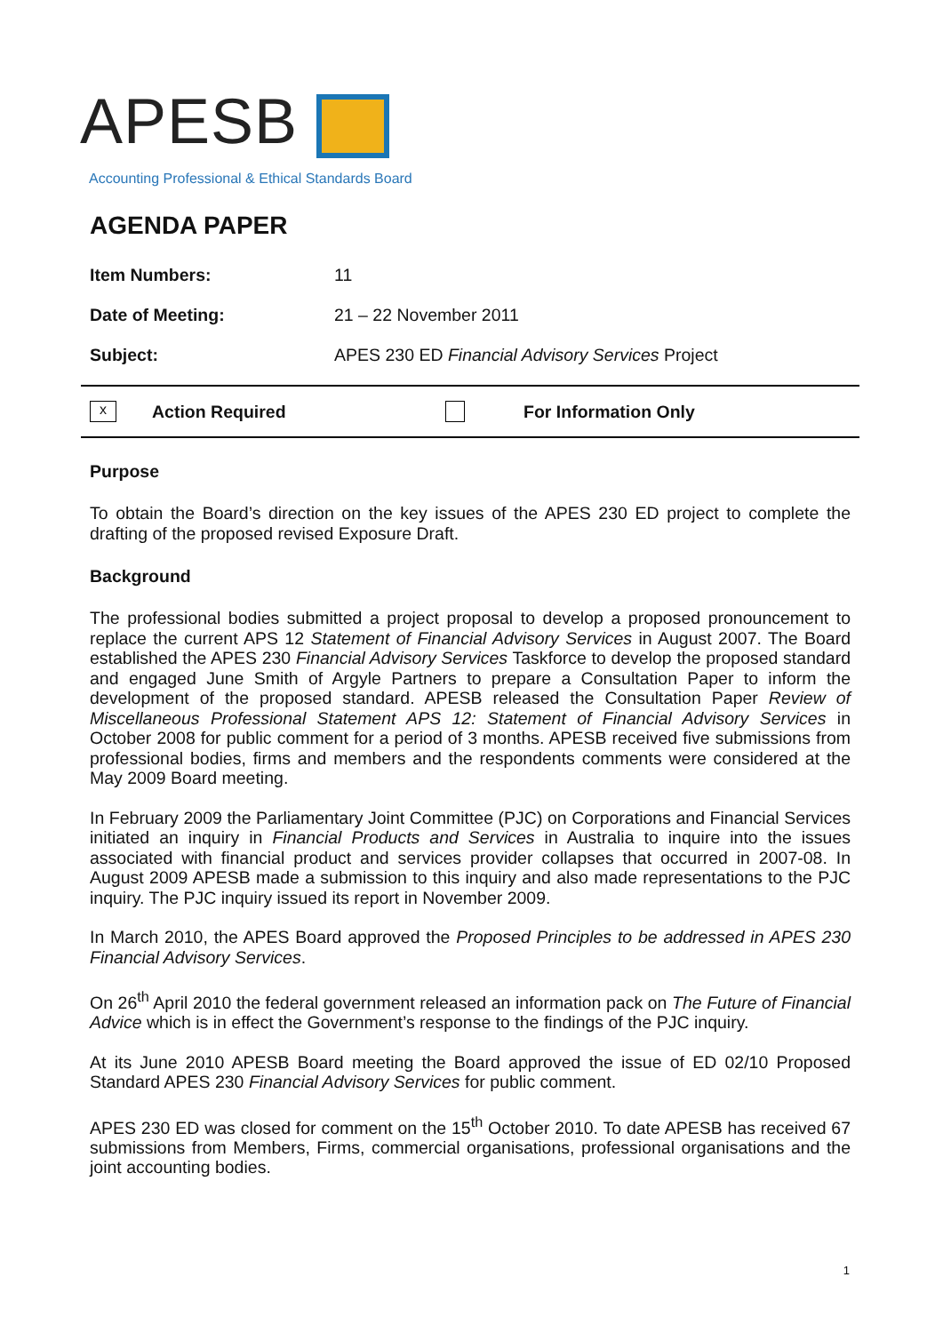APESB
Accounting Professional & Ethical Standards Board
AGENDA PAPER
Item Numbers: 11
Date of Meeting: 21 – 22 November 2011
Subject: APES 230 ED Financial Advisory Services Project
x Action Required For Information Only
Purpose
To obtain the Board’s direction on the key issues of the APES 230 ED project to complete the drafting of the proposed revised Exposure Draft.
Background
The professional bodies submitted a project proposal to develop a proposed pronouncement to replace the current APS 12 Statement of Financial Advisory Services in August 2007. The Board established the APES 230 Financial Advisory Services Taskforce to develop the proposed standard and engaged June Smith of Argyle Partners to prepare a Consultation Paper to inform the development of the proposed standard. APESB released the Consultation Paper Review of Miscellaneous Professional Statement APS 12: Statement of Financial Advisory Services in October 2008 for public comment for a period of 3 months. APESB received five submissions from professional bodies, firms and members and the respondents comments were considered at the May 2009 Board meeting.
In February 2009 the Parliamentary Joint Committee (PJC) on Corporations and Financial Services initiated an inquiry in Financial Products and Services in Australia to inquire into the issues associated with financial product and services provider collapses that occurred in 2007-08. In August 2009 APESB made a submission to this inquiry and also made representations to the PJC inquiry. The PJC inquiry issued its report in November 2009.
In March 2010, the APES Board approved the Proposed Principles to be addressed in APES 230 Financial Advisory Services.
On 26<sup>th</sup> April 2010 the federal government released an information pack on The Future of Financial Advice which is in effect the Government’s response to the findings of the PJC inquiry.
At its June 2010 APESB Board meeting the Board approved the issue of ED 02/10 Proposed Standard APES 230 Financial Advisory Services for public comment.
APES 230 ED was closed for comment on the 15<sup>th</sup> October 2010. To date APESB has received 67 submissions from Members, Firms, commercial organisations, professional organisations and the joint accounting bodies.
1